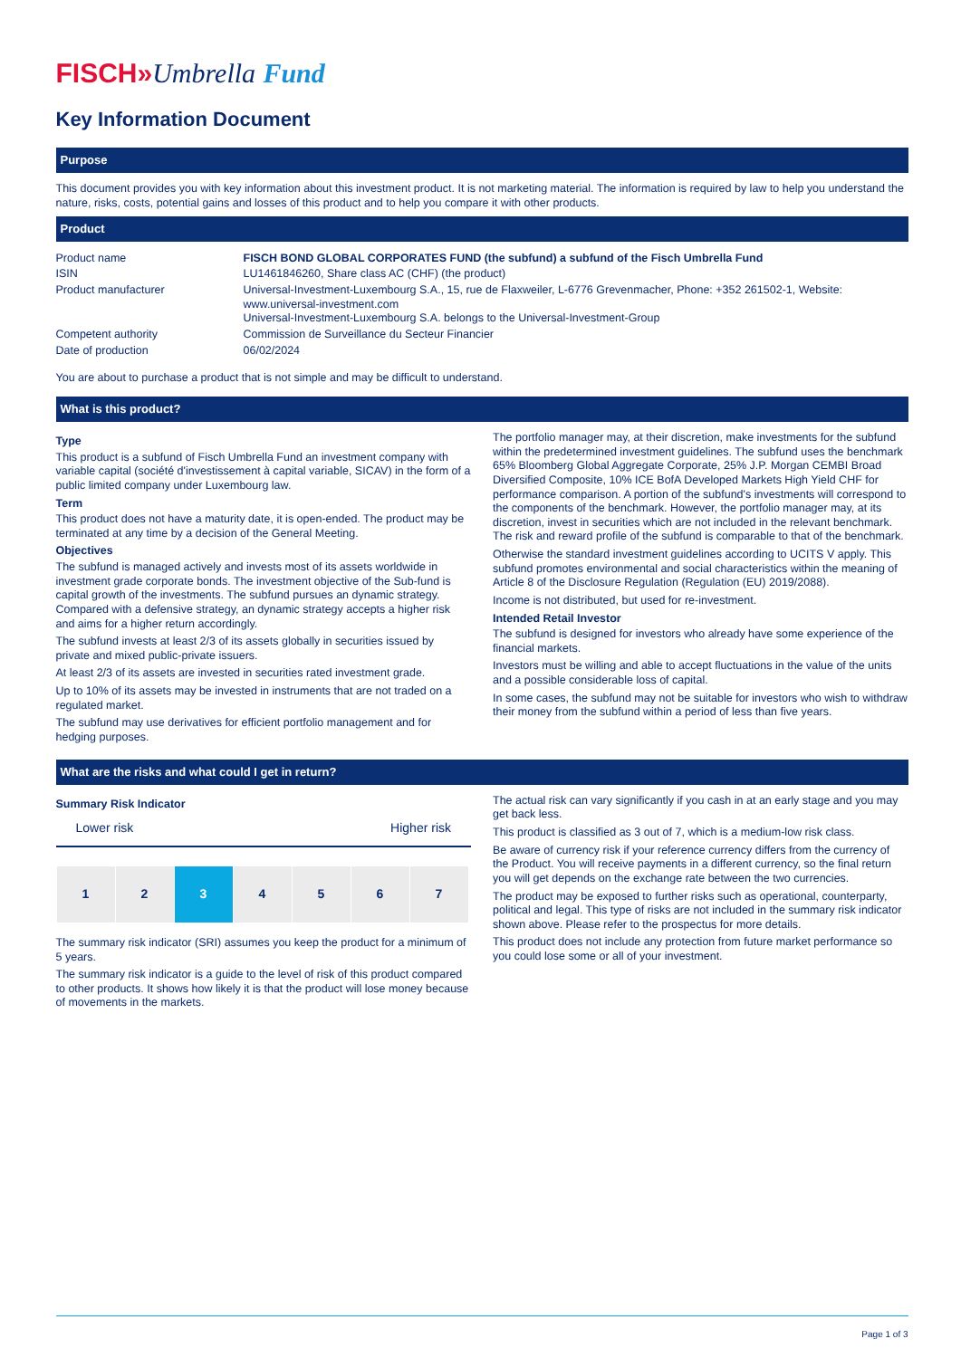FISCH»Umbrella Fund
Key Information Document
Purpose
This document provides you with key information about this investment product. It is not marketing material. The information is required by law to help you understand the nature, risks, costs, potential gains and losses of this product and to help you compare it with other products.
Product
| Product name | FISCH BOND GLOBAL CORPORATES FUND (the subfund) a subfund of the Fisch Umbrella Fund |
| ISIN | LU1461846260, Share class AC (CHF) (the product) |
| Product manufacturer | Universal-Investment-Luxembourg S.A., 15, rue de Flaxweiler, L-6776 Grevenmacher, Phone: +352 261502-1, Website: www.universal-investment.com Universal-Investment-Luxembourg S.A. belongs to the Universal-Investment-Group |
| Competent authority | Commission de Surveillance du Secteur Financier |
| Date of production | 06/02/2024 |
You are about to purchase a product that is not simple and may be difficult to understand.
What is this product?
Type
This product is a subfund of Fisch Umbrella Fund an investment company with variable capital (société d'investissement à capital variable, SICAV) in the form of a public limited company under Luxembourg law.
Term
This product does not have a maturity date, it is open-ended. The product may be terminated at any time by a decision of the General Meeting.
Objectives
The subfund is managed actively and invests most of its assets worldwide in investment grade corporate bonds. The investment objective of the Sub-fund is capital growth of the investments. The subfund pursues an dynamic strategy. Compared with a defensive strategy, an dynamic strategy accepts a higher risk and aims for a higher return accordingly.
The subfund invests at least 2/3 of its assets globally in securities issued by private and mixed public-private issuers.
At least 2/3 of its assets are invested in securities rated investment grade.
Up to 10% of its assets may be invested in instruments that are not traded on a regulated market.
The subfund may use derivatives for efficient portfolio management and for hedging purposes.
The portfolio manager may, at their discretion, make investments for the subfund within the predetermined investment guidelines. The subfund uses the benchmark 65% Bloomberg Global Aggregate Corporate, 25% J.P. Morgan CEMBI Broad Diversified Composite, 10% ICE BofA Developed Markets High Yield CHF for performance comparison. A portion of the subfund's investments will correspond to the components of the benchmark. However, the portfolio manager may, at its discretion, invest in securities which are not included in the relevant benchmark. The risk and reward profile of the subfund is comparable to that of the benchmark.
Otherwise the standard investment guidelines according to UCITS V apply. This subfund promotes environmental and social characteristics within the meaning of Article 8 of the Disclosure Regulation (Regulation (EU) 2019/2088).
Income is not distributed, but used for re-investment.
Intended Retail Investor
The subfund is designed for investors who already have some experience of the financial markets.
Investors must be willing and able to accept fluctuations in the value of the units and a possible considerable loss of capital.
In some cases, the subfund may not be suitable for investors who wish to withdraw their money from the subfund within a period of less than five years.
What are the risks and what could I get in return?
Summary Risk Indicator
Lower risk Higher risk
| 1 | 2 | 3 | 4 | 5 | 6 | 7 |
The summary risk indicator (SRI) assumes you keep the product for a minimum of 5 years.
The summary risk indicator is a guide to the level of risk of this product compared to other products. It shows how likely it is that the product will lose money because of movements in the markets.
The actual risk can vary significantly if you cash in at an early stage and you may get back less.
This product is classified as 3 out of 7, which is a medium-low risk class.
Be aware of currency risk if your reference currency differs from the currency of the Product. You will receive payments in a different currency, so the final return you will get depends on the exchange rate between the two currencies.
The product may be exposed to further risks such as operational, counterparty, political and legal. This type of risks are not included in the summary risk indicator shown above. Please refer to the prospectus for more details.
This product does not include any protection from future market performance so you could lose some or all of your investment.
Page 1 of 3